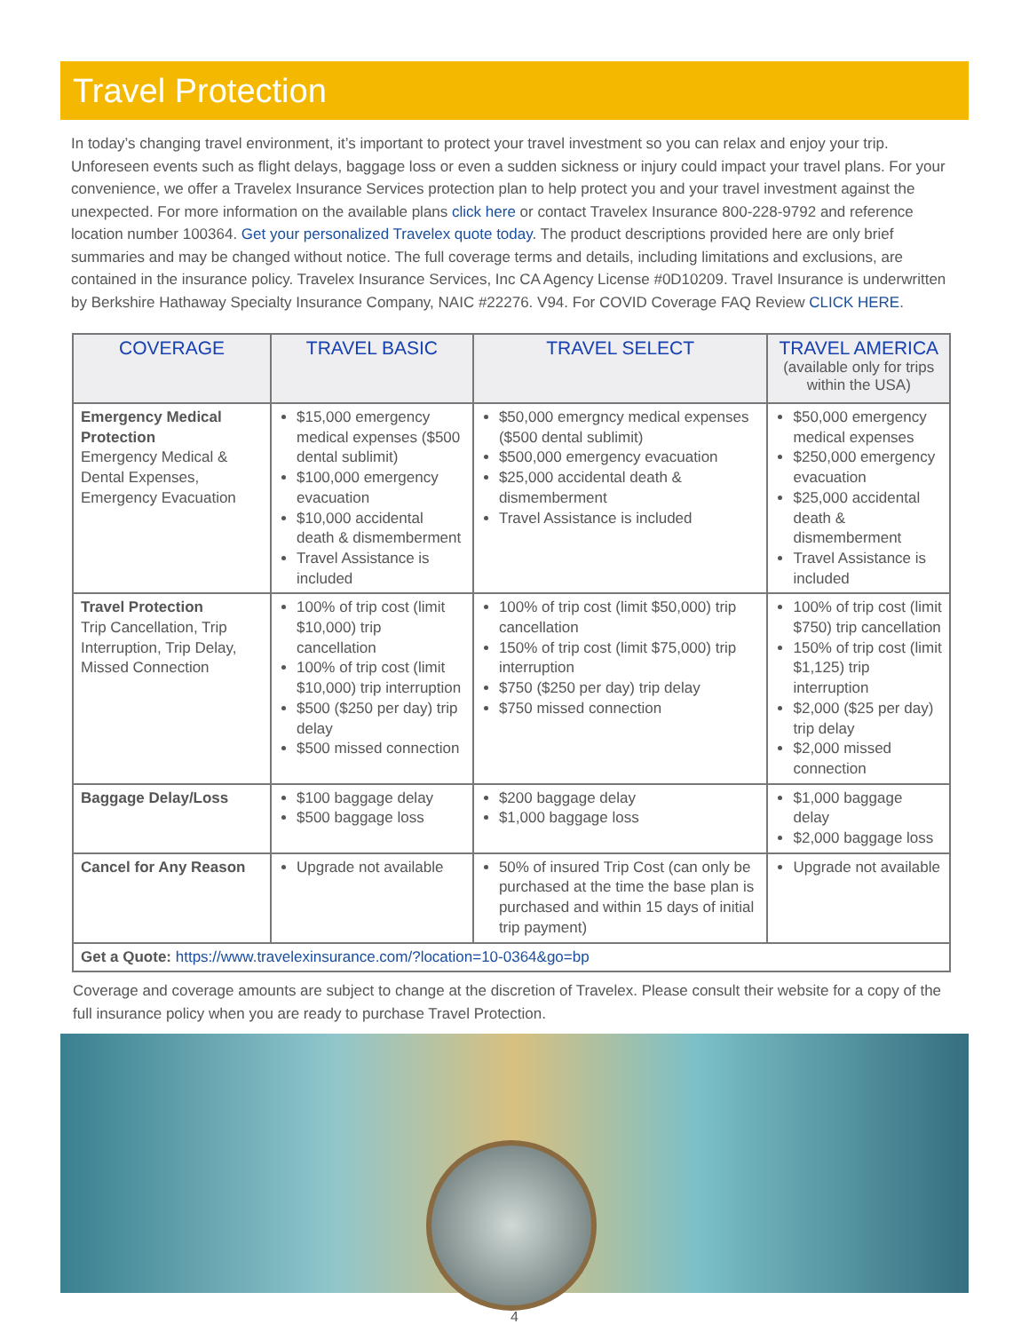Travel Protection
In today’s changing travel environment, it’s important to protect your travel investment so you can relax and enjoy your trip. Unforeseen events such as flight delays, baggage loss or even a sudden sickness or injury could impact your travel plans. For your convenience, we offer a Travelex Insurance Services protection plan to help protect you and your travel investment against the unexpected. For more information on the available plans click here or contact Travelex Insurance 800-228-9792 and reference location number 100364. Get your personalized Travelex quote today. The product descriptions provided here are only brief summaries and may be changed without notice. The full coverage terms and details, including limitations and exclusions, are contained in the insurance policy. Travelex Insurance Services, Inc CA Agency License #0D10209. Travel Insurance is underwritten by Berkshire Hathaway Specialty Insurance Company, NAIC #22276. V94. For COVID Coverage FAQ Review CLICK HERE.
| COVERAGE | TRAVEL BASIC | TRAVEL SELECT | TRAVEL AMERICA (available only for trips within the USA) |
| --- | --- | --- | --- |
| Emergency Medical Protection Emergency Medical & Dental Expenses, Emergency Evacuation | $15,000 emergency medical expenses ($500 dental sublimit) $100,000 emergency evacuation $10,000 accidental death & dismemberment Travel Assistance is included | $50,000 emergncy medical expenses ($500 dental sublimit) $500,000 emergency evacuation $25,000 accidental death & dismemberment Travel Assistance is included | $50,000 emergency medical expenses $250,000 emergency evacuation $25,000 accidental death & dismemberment Travel Assistance is included |
| Travel Protection Trip Cancellation, Trip Interruption, Trip Delay, Missed Connection | 100% of trip cost (limit $10,000) trip cancellation 100% of trip cost (limit $10,000) trip interruption $500 ($250 per day) trip delay $500 missed connection | 100% of trip cost (limit $50,000) trip cancellation 150% of trip cost (limit $75,000) trip interruption $750 ($250 per day) trip delay $750 missed connection | 100% of trip cost (limit $750) trip cancellation 150% of trip cost (limit $1,125) trip interruption $2,000 ($25 per day) trip delay $2,000 missed connection |
| Baggage Delay/Loss | $100 baggage delay $500 baggage loss | $200 baggage delay $1,000 baggage loss | $1,000 baggage delay $2,000 baggage loss |
| Cancel for Any Reason | Upgrade not available | 50% of insured Trip Cost (can only be purchased at the time the base plan is purchased and within 15 days of initial trip payment) | Upgrade not available |
| Get a Quote: https://www.travelexinsurance.com/?location=10-0364&go=bp | | | |
Coverage and coverage amounts are subject to change at the discretion of Travelex. Please consult their website for a copy of the full insurance policy when you are ready to purchase Travel Protection.
4